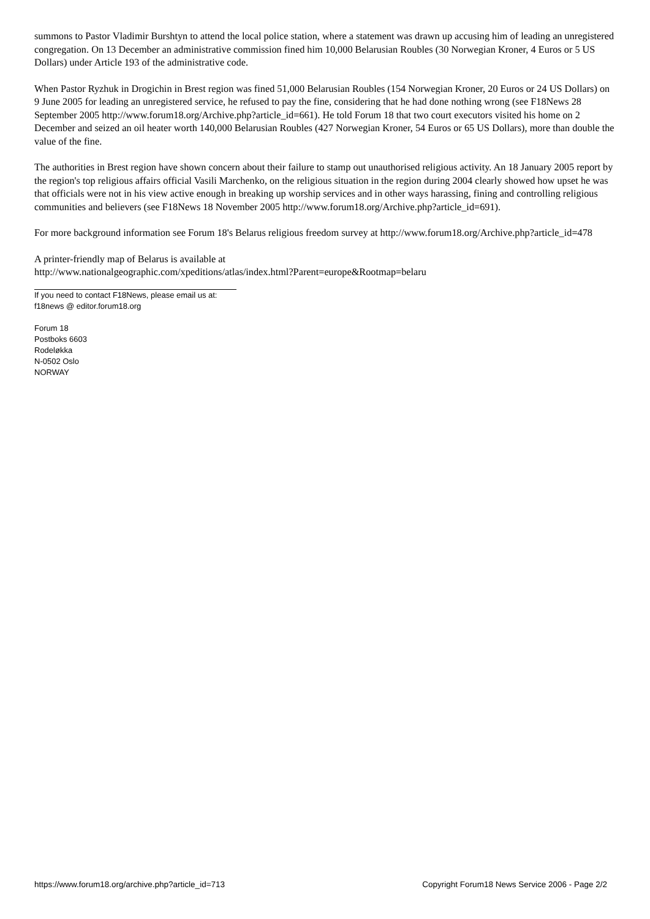summons to Pastor Vladimir Burshtyn to attend the local police station, where a statement was drawn up accusing him of leading an unregistered congregation. On 13 December an administrative commission fined him 10,000 Belarusian Roubles (30 Norwegian Kroner, 4 Euros or 5 US Dollars) under Article 193 of the administrative code.
When Pastor Ryzhuk in Drogichin in Brest region was fined 51,000 Belarusian Roubles (154 Norwegian Kroner, 20 Euros or 24 US Dollars) on 9 June 2005 for leading an unregistered service, he refused to pay the fine, considering that he had done nothing wrong (see F18News 28 September 2005 http://www.forum18.org/Archive.php?article_id=661). He told Forum 18 that two court executors visited his home on 2 December and seized an oil heater worth 140,000 Belarusian Roubles (427 Norwegian Kroner, 54 Euros or 65 US Dollars), more than double the value of the fine.
The authorities in Brest region have shown concern about their failure to stamp out unauthorised religious activity. An 18 January 2005 report by the region's top religious affairs official Vasili Marchenko, on the religious situation in the region during 2004 clearly showed how upset he was that officials were not in his view active enough in breaking up worship services and in other ways harassing, fining and controlling religious communities and believers (see F18News 18 November 2005 http://www.forum18.org/Archive.php?article_id=691).
For more background information see Forum 18's Belarus religious freedom survey at http://www.forum18.org/Archive.php?article_id=478
A printer-friendly map of Belarus is available at
http://www.nationalgeographic.com/xpeditions/atlas/index.html?Parent=europe&Rootmap=belaru
If you need to contact F18News, please email us at:
f18news @ editor.forum18.org
Forum 18
Postboks 6603
Rodeløkka
N-0502 Oslo
NORWAY
https://www.forum18.org/archive.php?article_id=713 Copyright Forum18 News Service 2006 - Page 2/2